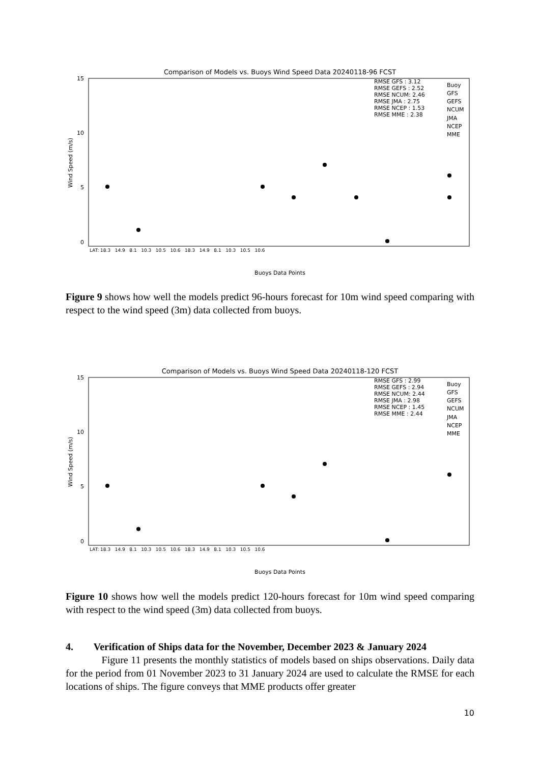Comparison of Models vs. Buoys Wind Speed Data 20240118-96 FCST
15
10
5
0
Wind Speed (m/s)
RMSE GFS : 3.12
RMSE GEFS : 2.52
RMSE NCUM: 2.46
RMSE JMA : 2.75
RMSE NCEP : 1.53
RMSE MME : 2.38
Buoy
GFS
GEFS
NCUM
JMA
NCEP
MME
Buoys Data Points
LAT: 18.3 14.9 8.1 10.3 10.5 10.6 18.3 14.9 8.1 10.3 10.5 10.6
Figure 9 shows how well the models predict 96-hours forecast for 10m wind speed comparing with respect to the wind speed (3m) data collected from buoys.
Comparison of Models vs. Buoys Wind Speed Data 20240118-120 FCST
15
10
5
0
Wind Speed (m/s)
RMSE GFS : 2.99
RMSE GEFS : 2.94
RMSE NCUM: 2.44
RMSE JMA : 2.98
RMSE NCEP : 1.45
RMSE MME : 2.44
Buoy
GFS
GEFS
NCUM
JMA
NCEP
MME
Buoys Data Points
LAT: 18.3 14.9 8.1 10.3 10.5 10.6 18.3 14.9 8.1 10.3 10.5 10.6
Figure 10 shows how well the models predict 120-hours forecast for 10m wind speed comparing with respect to the wind speed (3m) data collected from buoys.
4. Verification of Ships data for the November, December 2023 & January 2024
Figure 11 presents the monthly statistics of models based on ships observations. Daily data for the period from 01 November 2023 to 31 January 2024 are used to calculate the RMSE for each locations of ships. The figure conveys that MME products offer greater
10